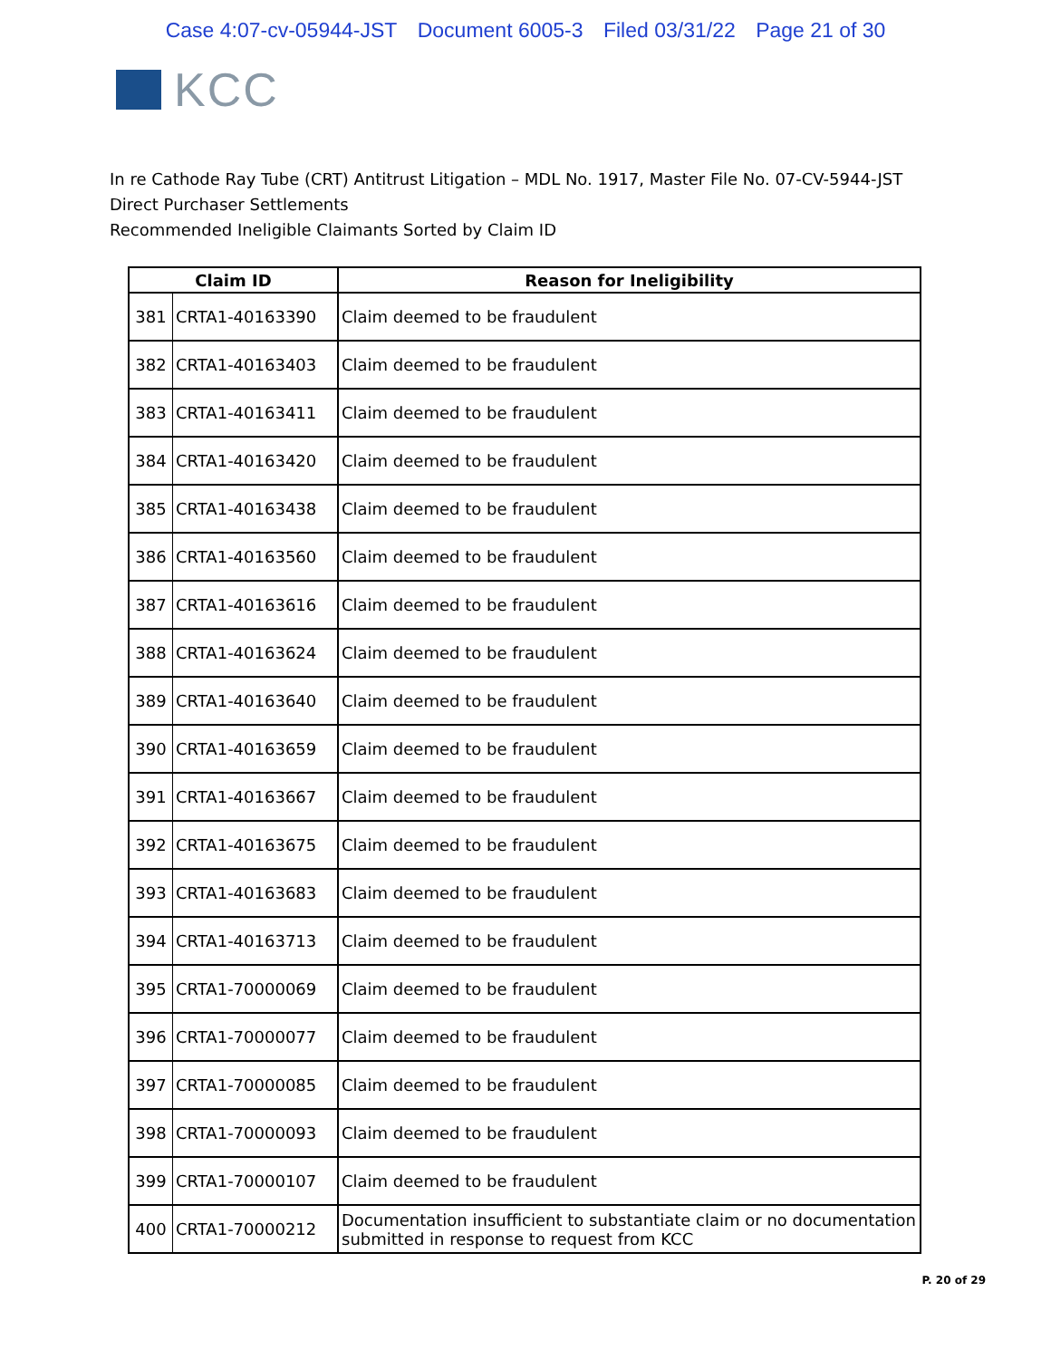Case 4:07-cv-05944-JST Document 6005-3 Filed 03/31/22 Page 21 of 30
KCC
In re Cathode Ray Tube (CRT) Antitrust Litigation – MDL No. 1917, Master File No. 07-CV-5944-JST
Direct Purchaser Settlements
Recommended Ineligible Claimants Sorted by Claim ID
| Claim ID | | Reason for Ineligibility |
| --- | --- | --- |
| 381 | CRTA1-40163390 | Claim deemed to be fraudulent |
| 382 | CRTA1-40163403 | Claim deemed to be fraudulent |
| 383 | CRTA1-40163411 | Claim deemed to be fraudulent |
| 384 | CRTA1-40163420 | Claim deemed to be fraudulent |
| 385 | CRTA1-40163438 | Claim deemed to be fraudulent |
| 386 | CRTA1-40163560 | Claim deemed to be fraudulent |
| 387 | CRTA1-40163616 | Claim deemed to be fraudulent |
| 388 | CRTA1-40163624 | Claim deemed to be fraudulent |
| 389 | CRTA1-40163640 | Claim deemed to be fraudulent |
| 390 | CRTA1-40163659 | Claim deemed to be fraudulent |
| 391 | CRTA1-40163667 | Claim deemed to be fraudulent |
| 392 | CRTA1-40163675 | Claim deemed to be fraudulent |
| 393 | CRTA1-40163683 | Claim deemed to be fraudulent |
| 394 | CRTA1-40163713 | Claim deemed to be fraudulent |
| 395 | CRTA1-70000069 | Claim deemed to be fraudulent |
| 396 | CRTA1-70000077 | Claim deemed to be fraudulent |
| 397 | CRTA1-70000085 | Claim deemed to be fraudulent |
| 398 | CRTA1-70000093 | Claim deemed to be fraudulent |
| 399 | CRTA1-70000107 | Claim deemed to be fraudulent |
| 400 | CRTA1-70000212 | Documentation insufficient to substantiate claim or no documentation submitted in response to request from KCC |
P. 20 of 29